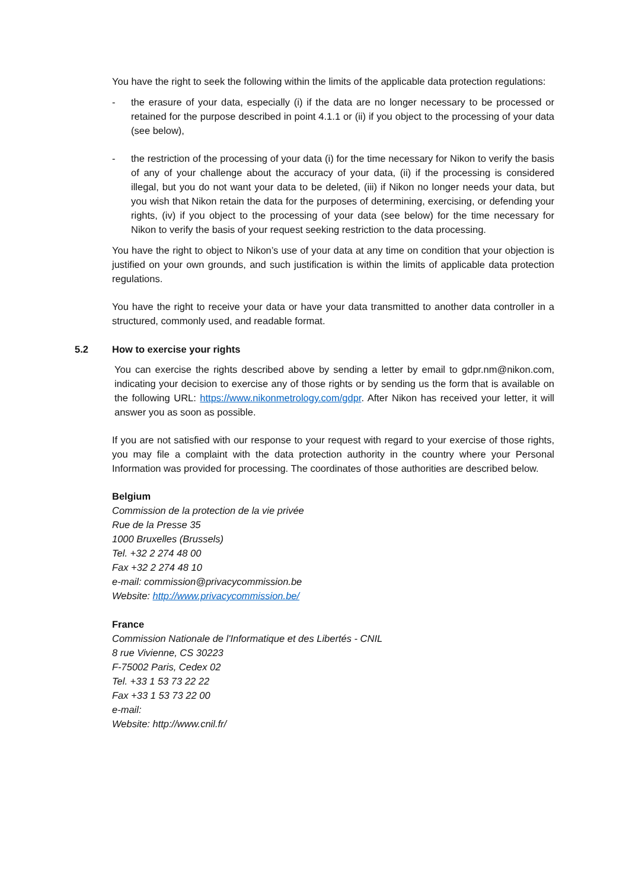You have the right to seek the following within the limits of the applicable data protection regulations:
- the erasure of your data, especially (i) if the data are no longer necessary to be processed or retained for the purpose described in point 4.1.1 or (ii) if you object to the processing of your data (see below),
- the restriction of the processing of your data (i) for the time necessary for Nikon to verify the basis of any of your challenge about the accuracy of your data, (ii) if the processing is considered illegal, but you do not want your data to be deleted, (iii) if Nikon no longer needs your data, but you wish that Nikon retain the data for the purposes of determining, exercising, or defending your rights, (iv) if you object to the processing of your data (see below) for the time necessary for Nikon to verify the basis of your request seeking restriction to the data processing.
You have the right to object to Nikon’s use of your data at any time on condition that your objection is justified on your own grounds, and such justification is within the limits of applicable data protection regulations.
You have the right to receive your data or have your data transmitted to another data controller in a structured, commonly used, and readable format.
5.2 How to exercise your rights
You can exercise the rights described above by sending a letter by email to gdpr.nm@nikon.com, indicating your decision to exercise any of those rights or by sending us the form that is available on the following URL: https://www.nikonmetrology.com/gdpr. After Nikon has received your letter, it will answer you as soon as possible.
If you are not satisfied with our response to your request with regard to your exercise of those rights, you may file a complaint with the data protection authority in the country where your Personal Information was provided for processing. The coordinates of those authorities are described below.
Belgium
Commission de la protection de la vie privée
Rue de la Presse 35
1000 Bruxelles (Brussels)
Tel. +32 2 274 48 00
Fax +32 2 274 48 10
e-mail: commission@privacycommission.be
Website: http://www.privacycommission.be/
France
Commission Nationale de l'Informatique et des Libertés - CNIL
8 rue Vivienne, CS 30223
F-75002 Paris, Cedex 02
Tel. +33 1 53 73 22 22
Fax +33 1 53 73 22 00
e-mail:
Website: http://www.cnil.fr/